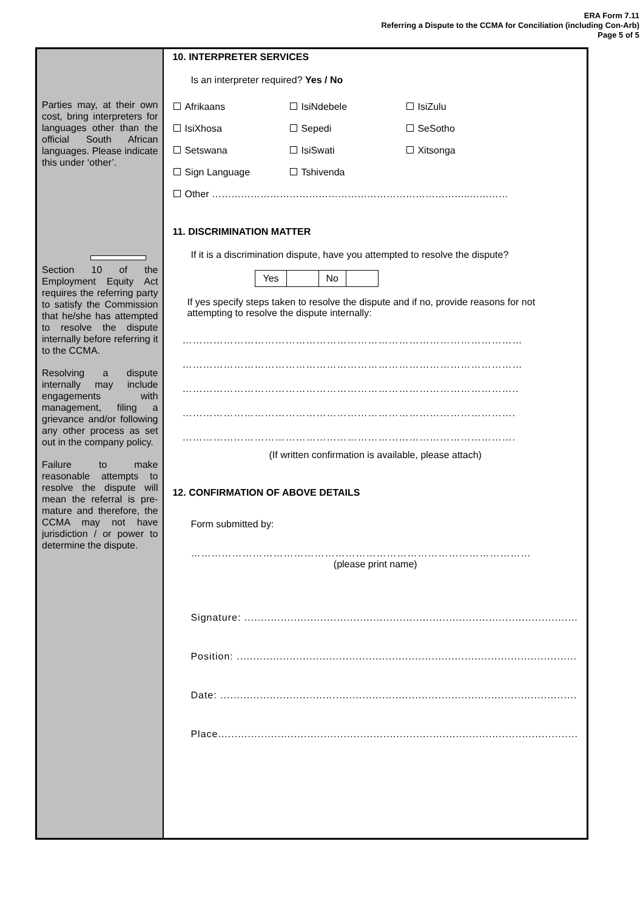ERA Form 7.11
Referring a Dispute to the CCMA for Conciliation (including Con-Arb)
Page 5 of 5
Parties may, at their own cost, bring interpreters for languages other than the official South African languages. Please indicate this under ‘other’.
Section 10 of the Employment Equity Act requires the referring party to satisfy the Commission that he/she has attempted to resolve the dispute internally before referring it to the CCMA.
Resolving a dispute internally may include engagements with management, filing a grievance and/or following any other process as set out in the company policy.
Failure to make reasonable attempts to resolve the dispute will mean the referral is pre-mature and therefore, the CCMA may not have jurisdiction / or power to determine the dispute.
10. INTERPRETER SERVICES
Is an interpreter required? Yes / No
| Afrikaans | IsiNdebele | IsiZulu |
| IsiXhosa | Sepedi | SeSotho |
| Setswana | IsiSwati | Xitsonga |
| Sign Language | Tshivenda | |
| Other ……………………………………………………………………..………… | | |
11. DISCRIMINATION MATTER
If it is a discrimination dispute, have you attempted to resolve the dispute?
| Yes | | No | |
If yes specify steps taken to resolve the dispute and if no, provide reasons for not attempting to resolve the dispute internally:
………………………………………………………………………………………
………………………………………………………………………………………
……………………………………………………………………………………..
…………………………………………………………………………………….
…………………………………………………………………………………….
(If written confirmation is available, please attach)
12. CONFIRMATION OF ABOVE DETAILS
Form submitted by:
………………………………………………………………………………………
(please print name)
Signature: .....................................................................................................
Position: .......................................................................................................
Date: ............................................................................................................
Place.............................................................................................................